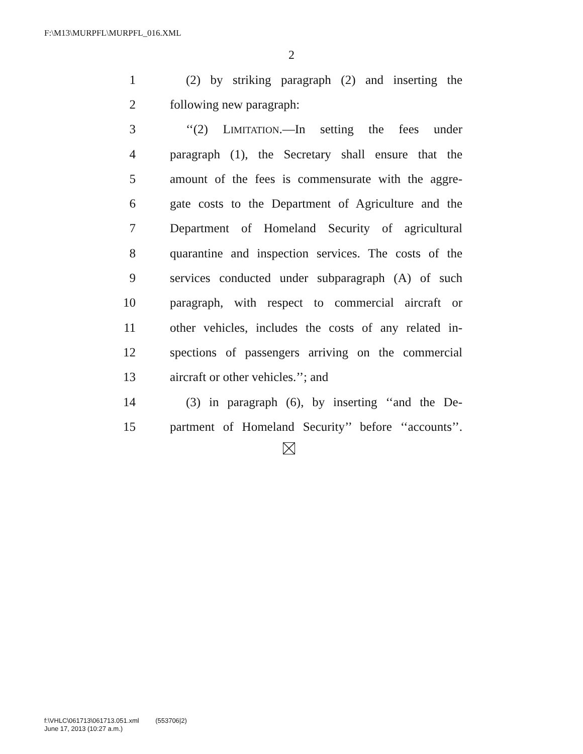F:\M13\MURPFL\MURPFL_016.XML
2
1 (2) by striking paragraph (2) and inserting the
2 following new paragraph:
3 ‘‘(2) LIMITATION.—In setting the fees under
4 paragraph (1), the Secretary shall ensure that the
5 amount of the fees is commensurate with the aggre-
6 gate costs to the Department of Agriculture and the
7 Department of Homeland Security of agricultural
8 quarantine and inspection services. The costs of the
9 services conducted under subparagraph (A) of such
10 paragraph, with respect to commercial aircraft or
11 other vehicles, includes the costs of any related in-
12 spections of passengers arriving on the commercial
13 aircraft or other vehicles.’’; and
14 (3) in paragraph (6), by inserting ‘‘and the De-
15 partment of Homeland Security’’ before ‘‘accounts’’.
f:\VHLC\061713\061713.051.xml (553706|2)
June 17, 2013 (10:27 a.m.)